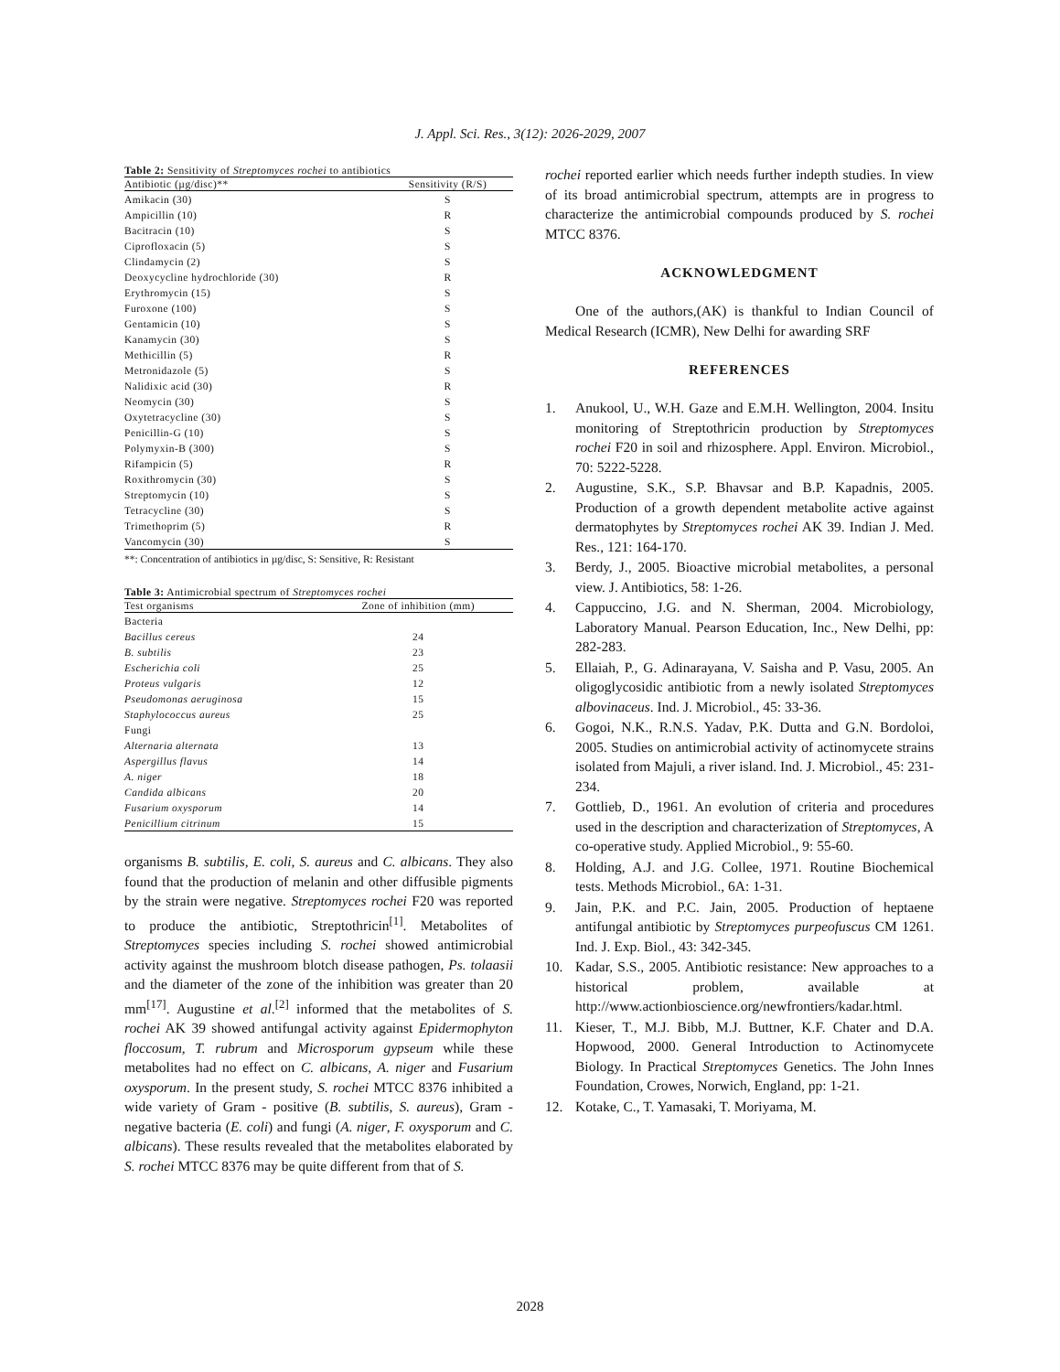J. Appl. Sci. Res., 3(12): 2026-2029, 2007
Table 2: Sensitivity of Streptomyces rochei to antibiotics
| Antibiotic (µg/disc)** | Sensitivity (R/S) |
| --- | --- |
| Amikacin (30) | S |
| Ampicillin (10) | R |
| Bacitracin (10) | S |
| Ciprofloxacin (5) | S |
| Clindamycin (2) | S |
| Deoxycycline hydrochloride (30) | R |
| Erythromycin (15) | S |
| Furoxone (100) | S |
| Gentamicin (10) | S |
| Kanamycin (30) | S |
| Methicillin (5) | R |
| Metronidazole (5) | S |
| Nalidixic acid (30) | R |
| Neomycin (30) | S |
| Oxytetracycline (30) | S |
| Penicillin-G (10) | S |
| Polymyxin-B (300) | S |
| Rifampicin (5) | R |
| Roxithromycin (30) | S |
| Streptomycin (10) | S |
| Tetracycline (30) | S |
| Trimethoprim (5) | R |
| Vancomycin (30) | S |
**: Concentration of antibiotics in µg/disc, S: Sensitive, R: Resistant
Table 3: Antimicrobial spectrum of Streptomyces rochei
| Test organisms | Zone of inhibition (mm) |
| --- | --- |
| Bacteria | |
| Bacillus cereus | 24 |
| B. subtilis | 23 |
| Escherichia coli | 25 |
| Proteus vulgaris | 12 |
| Pseudomonas aeruginosa | 15 |
| Staphylococcus aureus | 25 |
| Fungi | |
| Alternaria alternata | 13 |
| Aspergillus flavus | 14 |
| A. niger | 18 |
| Candida albicans | 20 |
| Fusarium oxysporum | 14 |
| Penicillium citrinum | 15 |
organisms B. subtilis, E. coli, S. aureus and C. albicans. They also found that the production of melanin and other diffusible pigments by the strain were negative. Streptomyces rochei F20 was reported to produce the antibiotic, Streptothricin<sup>[1]</sup>. Metabolites of Streptomyces species including S. rochei showed antimicrobial activity against the mushroom blotch disease pathogen, Ps. tolaasii and the diameter of the zone of the inhibition was greater than 20 mm<sup>[17]</sup>. Augustine et al.<sup>[2]</sup> informed that the metabolites of S. rochei AK 39 showed antifungal activity against Epidermophyton floccosum, T. rubrum and Microsporum gypseum while these metabolites had no effect on C. albicans, A. niger and Fusarium oxysporum. In the present study, S. rochei MTCC 8376 inhibited a wide variety of Gram - positive (B. subtilis, S. aureus), Gram - negative bacteria (E. coli) and fungi (A. niger, F. oxysporum and C. albicans). These results revealed that the metabolites elaborated by S. rochei MTCC 8376 may be quite different from that of S.
rochei reported earlier which needs further indepth studies. In view of its broad antimicrobial spectrum, attempts are in progress to characterize the antimicrobial compounds produced by S. rochei MTCC 8376.
ACKNOWLEDGMENT
One of the authors,(AK) is thankful to Indian Council of Medical Research (ICMR), New Delhi for awarding SRF
REFERENCES
1. Anukool, U., W.H. Gaze and E.M.H. Wellington, 2004. Insitu monitoring of Streptothricin production by Streptomyces rochei F20 in soil and rhizosphere. Appl. Environ. Microbiol., 70: 5222-5228.
2. Augustine, S.K., S.P. Bhavsar and B.P. Kapadnis, 2005. Production of a growth dependent metabolite active against dermatophytes by Streptomyces rochei AK 39. Indian J. Med. Res., 121: 164-170.
3. Berdy, J., 2005. Bioactive microbial metabolites, a personal view. J. Antibiotics, 58: 1-26.
4. Cappuccino, J.G. and N. Sherman, 2004. Microbiology, Laboratory Manual. Pearson Education, Inc., New Delhi, pp: 282-283.
5. Ellaiah, P., G. Adinarayana, V. Saisha and P. Vasu, 2005. An oligoglycosidic antibiotic from a newly isolated Streptomyces albovinaceus. Ind. J. Microbiol., 45: 33-36.
6. Gogoi, N.K., R.N.S. Yadav, P.K. Dutta and G.N. Bordoloi, 2005. Studies on antimicrobial activity of actinomycete strains isolated from Majuli, a river island. Ind. J. Microbiol., 45: 231-234.
7. Gottlieb, D., 1961. An evolution of criteria and procedures used in the description and characterization of Streptomyces, A co-operative study. Applied Microbiol., 9: 55-60.
8. Holding, A.J. and J.G. Collee, 1971. Routine Biochemical tests. Methods Microbiol., 6A: 1-31.
9. Jain, P.K. and P.C. Jain, 2005. Production of heptaene antifungal antibiotic by Streptomyces purpeofuscus CM 1261. Ind. J. Exp. Biol., 43: 342-345.
10. Kadar, S.S., 2005. Antibiotic resistance: New approaches to a historical problem, available at http://www.actionbioscience.org/newfrontiers/kadar.html.
11. Kieser, T., M.J. Bibb, M.J. Buttner, K.F. Chater and D.A. Hopwood, 2000. General Introduction to Actinomycete Biology. In Practical Streptomyces Genetics. The John Innes Foundation, Crowes, Norwich, England, pp: 1-21.
12. Kotake, C., T. Yamasaki, T. Moriyama, M.
2028